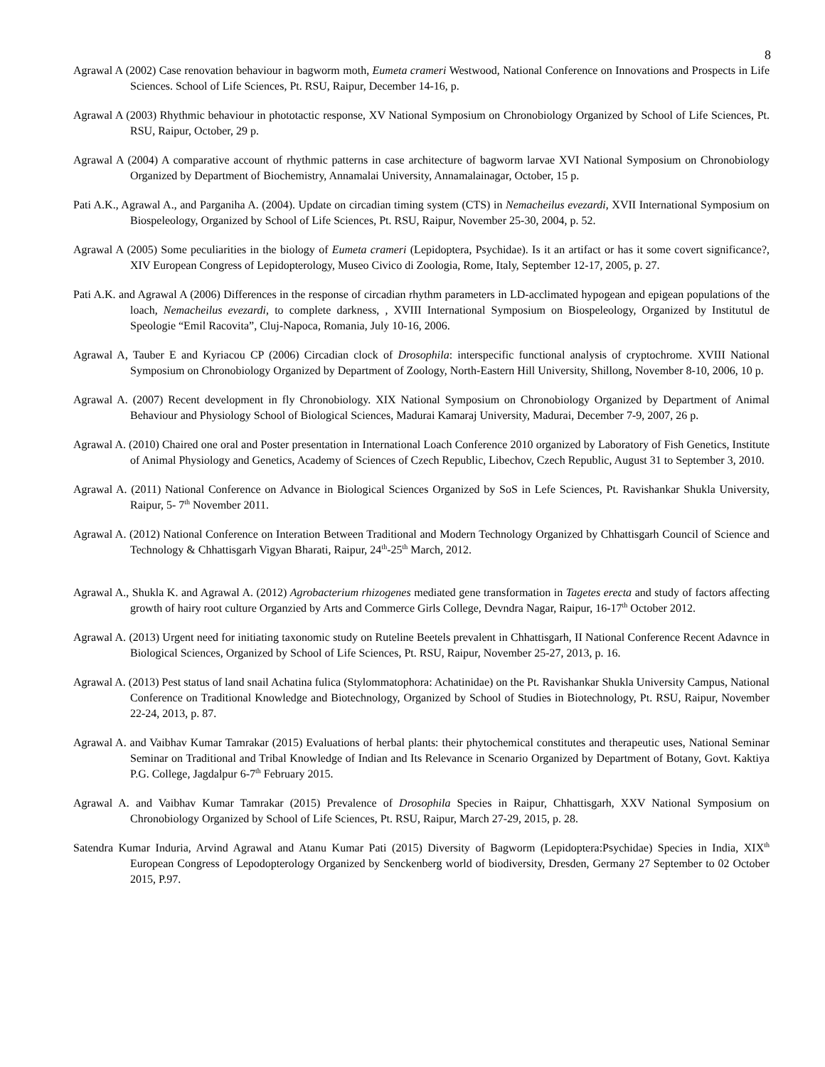8
Agrawal A (2002) Case renovation behaviour in bagworm moth, Eumeta crameri Westwood, National Conference on Innovations and Prospects in Life Sciences. School of Life Sciences, Pt. RSU, Raipur, December 14-16, p.
Agrawal A (2003) Rhythmic behaviour in phototactic response, XV National Symposium on Chronobiology Organized by School of Life Sciences, Pt. RSU, Raipur, October, 29 p.
Agrawal A (2004) A comparative account of rhythmic patterns in case architecture of bagworm larvae XVI National Symposium on Chronobiology Organized by Department of Biochemistry, Annamalai University, Annamalainagar, October, 15 p.
Pati A.K., Agrawal A., and Parganiha A. (2004). Update on circadian timing system (CTS) in Nemacheilus evezardi, XVII International Symposium on Biospeleology, Organized by School of Life Sciences, Pt. RSU, Raipur, November 25-30, 2004, p. 52.
Agrawal A (2005) Some peculiarities in the biology of Eumeta crameri (Lepidoptera, Psychidae). Is it an artifact or has it some covert significance?, XIV European Congress of Lepidopterology, Museo Civico di Zoologia, Rome, Italy, September 12-17, 2005, p. 27.
Pati A.K. and Agrawal A (2006) Differences in the response of circadian rhythm parameters in LD-acclimated hypogean and epigean populations of the loach, Nemacheilus evezardi, to complete darkness, , XVIII International Symposium on Biospeleology, Organized by Institutul de Speologie “Emil Racovita”, Cluj-Napoca, Romania, July 10-16, 2006.
Agrawal A, Tauber E and Kyriacou CP (2006) Circadian clock of Drosophila: interspecific functional analysis of cryptochrome. XVIII National Symposium on Chronobiology Organized by Department of Zoology, North-Eastern Hill University, Shillong, November 8-10, 2006, 10 p.
Agrawal A. (2007) Recent development in fly Chronobiology. XIX National Symposium on Chronobiology Organized by Department of Animal Behaviour and Physiology School of Biological Sciences, Madurai Kamaraj University, Madurai, December 7-9, 2007, 26 p.
Agrawal A. (2010) Chaired one oral and Poster presentation in International Loach Conference 2010 organized by Laboratory of Fish Genetics, Institute of Animal Physiology and Genetics, Academy of Sciences of Czech Republic, Libechov, Czech Republic, August 31 to September 3, 2010.
Agrawal A. (2011) National Conference on Advance in Biological Sciences Organized by SoS in Lefe Sciences, Pt. Ravishankar Shukla University, Raipur, 5- 7<sup>th</sup> November 2011.
Agrawal A. (2012) National Conference on Interation Between Traditional and Modern Technology Organized by Chhattisgarh Council of Science and Technology & Chhattisgarh Vigyan Bharati, Raipur, 24<sup>th</sup>-25<sup>th</sup> March, 2012.
Agrawal A., Shukla K. and Agrawal A. (2012) Agrobacterium rhizogenes mediated gene transformation in Tagetes erecta and study of factors affecting growth of hairy root culture Organzied by Arts and Commerce Girls College, Devndra Nagar, Raipur, 16-17<sup>th</sup> October 2012.
Agrawal A. (2013) Urgent need for initiating taxonomic study on Ruteline Beetels prevalent in Chhattisgarh, II National Conference Recent Adavnce in Biological Sciences, Organized by School of Life Sciences, Pt. RSU, Raipur, November 25-27, 2013, p. 16.
Agrawal A. (2013) Pest status of land snail Achatina fulica (Stylommatophora: Achatinidae) on the Pt. Ravishankar Shukla University Campus, National Conference on Traditional Knowledge and Biotechnology, Organized by School of Studies in Biotechnology, Pt. RSU, Raipur, November 22-24, 2013, p. 87.
Agrawal A. and Vaibhav Kumar Tamrakar (2015) Evaluations of herbal plants: their phytochemical constitutes and therapeutic uses, National Seminar Seminar on Traditional and Tribal Knowledge of Indian and Its Relevance in Scenario Organized by Department of Botany, Govt. Kaktiya P.G. College, Jagdalpur 6-7<sup>th</sup> February 2015.
Agrawal A. and Vaibhav Kumar Tamrakar (2015) Prevalence of Drosophila Species in Raipur, Chhattisgarh, XXV National Symposium on Chronobiology Organized by School of Life Sciences, Pt. RSU, Raipur, March 27-29, 2015, p. 28.
Satendra Kumar Induria, Arvind Agrawal and Atanu Kumar Pati (2015) Diversity of Bagworm (Lepidoptera:Psychidae) Species in India, XIX<sup>th</sup> European Congress of Lepodopterology Organized by Senckenberg world of biodiversity, Dresden, Germany 27 September to 02 October 2015, P.97.